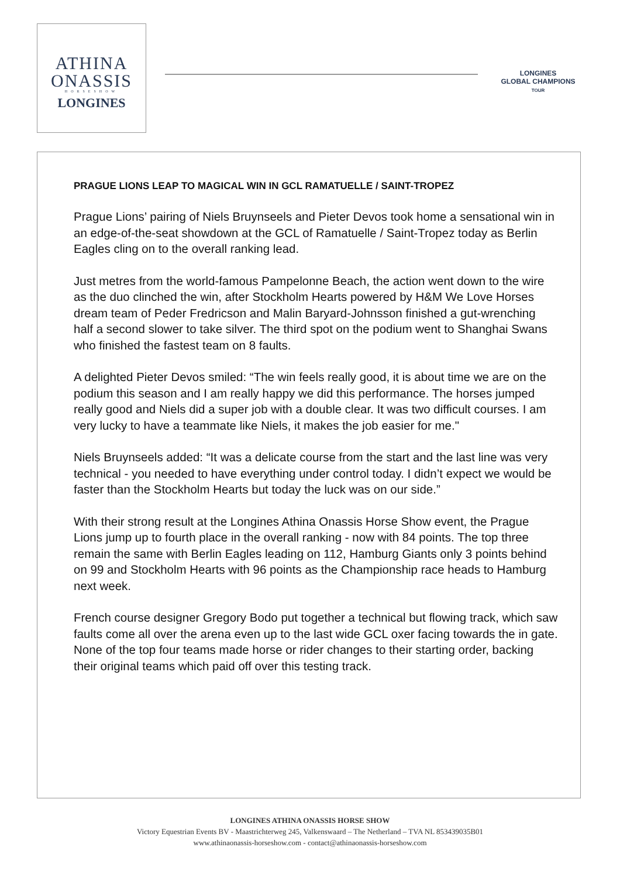ATHINA
ONASSIS
HORSESHOW
LONGINES
LONGINES
GLOBAL CHAMPIONS
TOUR
PRAGUE LIONS LEAP TO MAGICAL WIN IN GCL RAMATUELLE / SAINT-TROPEZ
Prague Lions’ pairing of Niels Bruynseels and Pieter Devos took home a sensational win in an edge-of-the-seat showdown at the GCL of Ramatuelle / Saint-Tropez today as Berlin Eagles cling on to the overall ranking lead.
Just metres from the world-famous Pampelonne Beach, the action went down to the wire as the duo clinched the win, after Stockholm Hearts powered by H&M We Love Horses dream team of Peder Fredricson and Malin Baryard-Johnsson finished a gut-wrenching half a second slower to take silver. The third spot on the podium went to Shanghai Swans who finished the fastest team on 8 faults.
A delighted Pieter Devos smiled: “The win feels really good, it is about time we are on the podium this season and I am really happy we did this performance. The horses jumped really good and Niels did a super job with a double clear. It was two difficult courses. I am very lucky to have a teammate like Niels, it makes the job easier for me."
Niels Bruynseels added: “It was a delicate course from the start and the last line was very technical - you needed to have everything under control today. I didn’t expect we would be faster than the Stockholm Hearts but today the luck was on our side.”
With their strong result at the Longines Athina Onassis Horse Show event, the Prague Lions jump up to fourth place in the overall ranking - now with 84 points. The top three remain the same with Berlin Eagles leading on 112, Hamburg Giants only 3 points behind on 99 and Stockholm Hearts with 96 points as the Championship race heads to Hamburg next week.
French course designer Gregory Bodo put together a technical but flowing track, which saw faults come all over the arena even up to the last wide GCL oxer facing towards the in gate. None of the top four teams made horse or rider changes to their starting order, backing their original teams which paid off over this testing track.
LONGINES ATHINA ONASSIS HORSE SHOW
Victory Equestrian Events BV - Maastrichterweg 245, Valkenswaard – The Netherland – TVA NL 853439035B01
www.athinaonassis-horseshow.com - contact@athinaonassis-horseshow.com